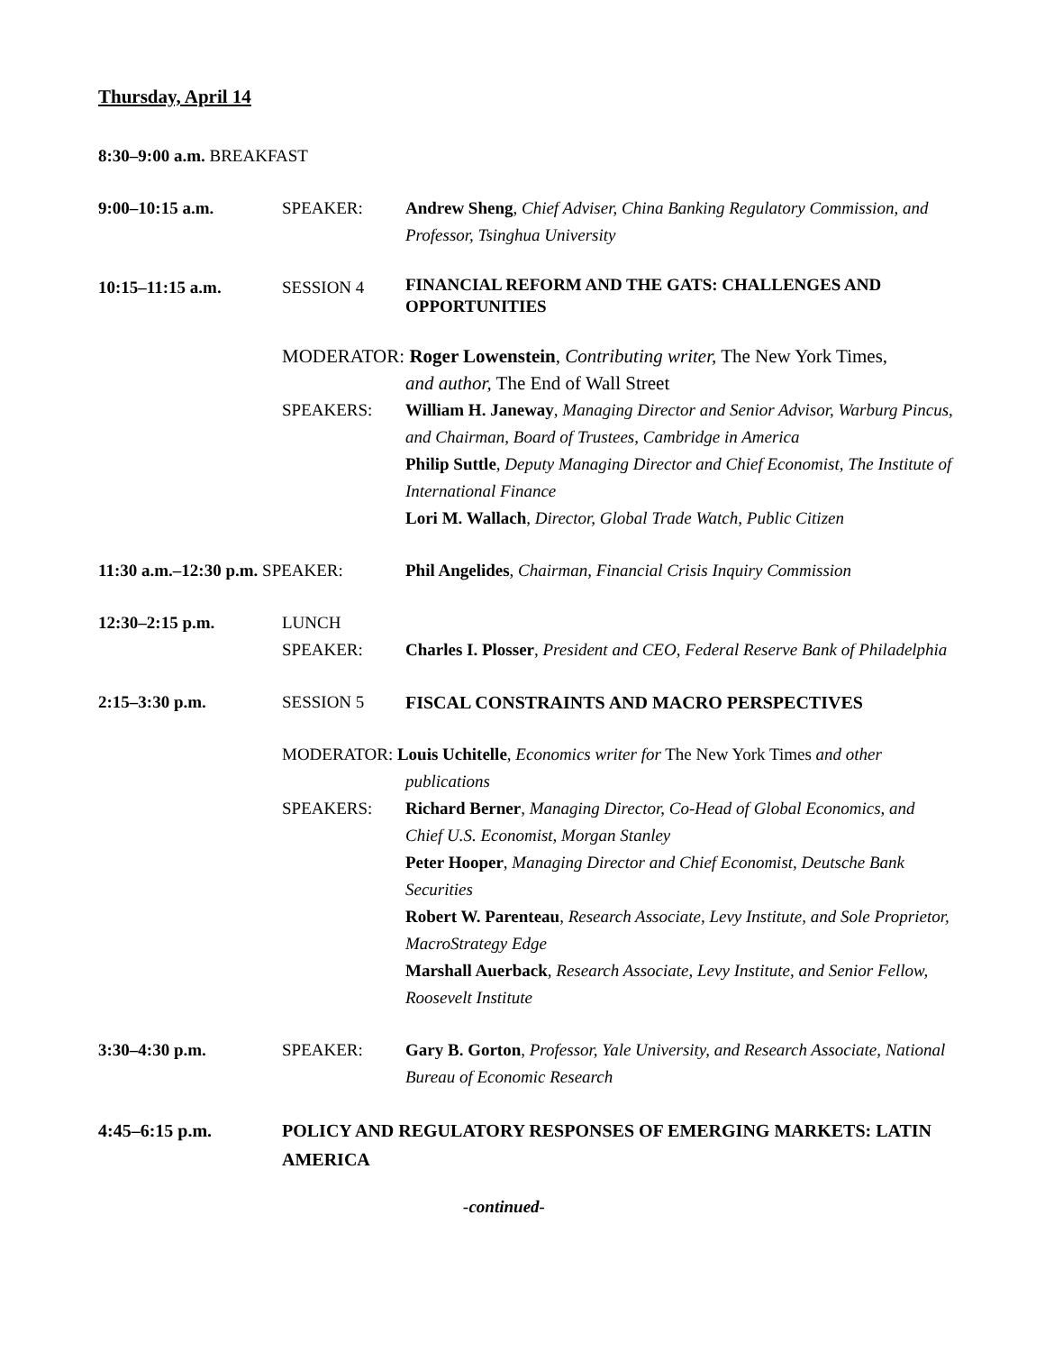Thursday, April 14
8:30–9:00 a.m. BREAKFAST
9:00–10:15 a.m. SPEAKER: Andrew Sheng, Chief Adviser, China Banking Regulatory Commission, and Professor, Tsinghua University
10:15–11:15 a.m. SESSION 4
FINANCIAL REFORM AND THE GATS: CHALLENGES AND OPPORTUNITIES
MODERATOR: Roger Lowenstein, Contributing writer, The New York Times,
and author, The End of Wall Street
SPEAKERS: William H. Janeway, Managing Director and Senior Advisor, Warburg Pincus, and Chairman, Board of Trustees, Cambridge in America
Philip Suttle, Deputy Managing Director and Chief Economist, The Institute of International Finance
Lori M. Wallach, Director, Global Trade Watch, Public Citizen
11:30 a.m.–12:30 p.m. SPEAKER:
Phil Angelides, Chairman, Financial Crisis Inquiry Commission
12:30–2:15 p.m. LUNCH
SPEAKER:
Charles I. Plosser, President and CEO, Federal Reserve Bank of Philadelphia
2:15–3:30 p.m. SESSION 5 FISCAL CONSTRAINTS AND MACRO PERSPECTIVES
MODERATOR: Louis Uchitelle, Economics writer for The New York Times and other
publications
SPEAKERS: Richard Berner, Managing Director, Co-Head of Global Economics, and Chief U.S. Economist, Morgan Stanley
Peter Hooper, Managing Director and Chief Economist, Deutsche Bank Securities
Robert W. Parenteau, Research Associate, Levy Institute, and Sole Proprietor, MacroStrategy Edge
Marshall Auerback, Research Associate, Levy Institute, and Senior Fellow, Roosevelt Institute
3:30–4:30 p.m. SPEAKER: Gary B. Gorton, Professor, Yale University, and Research Associate, National Bureau of Economic Research
4:45–6:15 p.m. POLICY AND REGULATORY RESPONSES OF EMERGING MARKETS: LATIN AMERICA
-continued-